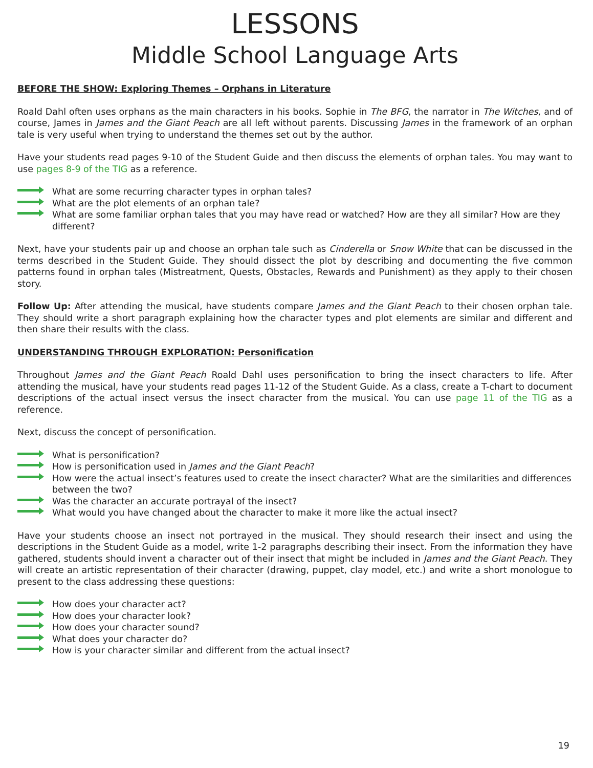LESSONS
Middle School Language Arts
BEFORE THE SHOW: Exploring Themes – Orphans in Literature
Roald Dahl often uses orphans as the main characters in his books. Sophie in The BFG, the narrator in The Witches, and of course, James in James and the Giant Peach are all left without parents. Discussing James in the framework of an orphan tale is very useful when trying to understand the themes set out by the author.
Have your students read pages 9-10 of the Student Guide and then discuss the elements of orphan tales. You may want to use pages 8-9 of the TIG as a reference.
What are some recurring character types in orphan tales?
What are the plot elements of an orphan tale?
What are some familiar orphan tales that you may have read or watched? How are they all similar? How are they different?
Next, have your students pair up and choose an orphan tale such as Cinderella or Snow White that can be discussed in the terms described in the Student Guide. They should dissect the plot by describing and documenting the five common patterns found in orphan tales (Mistreatment, Quests, Obstacles, Rewards and Punishment) as they apply to their chosen story.
Follow Up: After attending the musical, have students compare James and the Giant Peach to their chosen orphan tale. They should write a short paragraph explaining how the character types and plot elements are similar and different and then share their results with the class.
UNDERSTANDING THROUGH EXPLORATION: Personification
Throughout James and the Giant Peach Roald Dahl uses personification to bring the insect characters to life. After attending the musical, have your students read pages 11-12 of the Student Guide. As a class, create a T-chart to document descriptions of the actual insect versus the insect character from the musical. You can use page 11 of the TIG as a reference.
Next, discuss the concept of personification.
What is personification?
How is personification used in James and the Giant Peach?
How were the actual insect’s features used to create the insect character? What are the similarities and differences between the two?
Was the character an accurate portrayal of the insect?
What would you have changed about the character to make it more like the actual insect?
Have your students choose an insect not portrayed in the musical. They should research their insect and using the descriptions in the Student Guide as a model, write 1-2 paragraphs describing their insect. From the information they have gathered, students should invent a character out of their insect that might be included in James and the Giant Peach. They will create an artistic representation of their character (drawing, puppet, clay model, etc.) and write a short monologue to present to the class addressing these questions:
How does your character act?
How does your character look?
How does your character sound?
What does your character do?
How is your character similar and different from the actual insect?
19